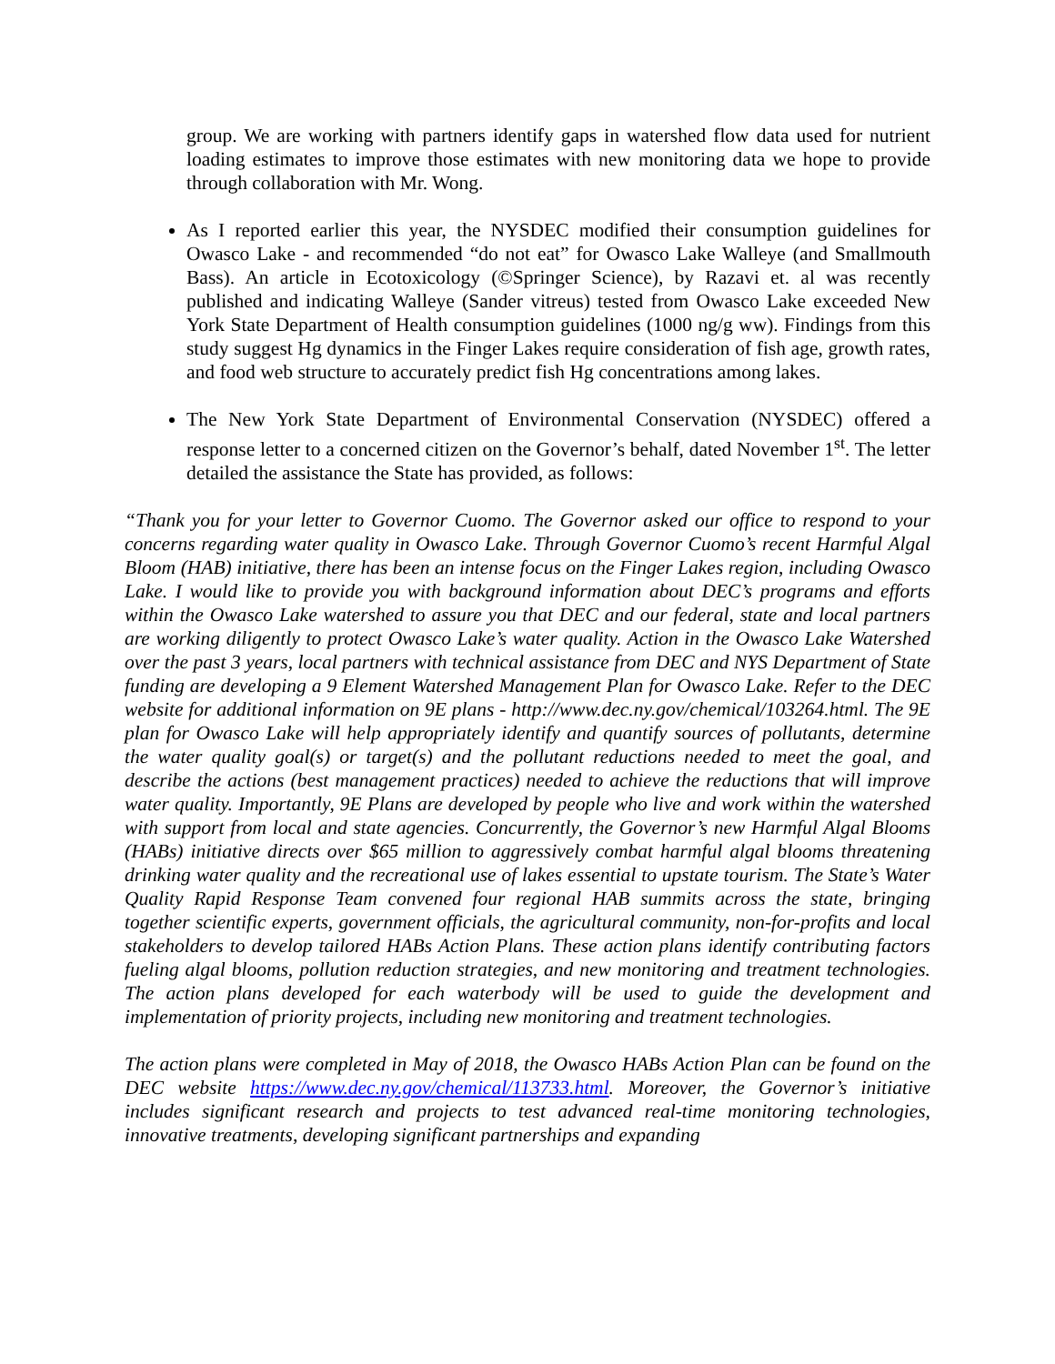group. We are working with partners identify gaps in watershed flow data used for nutrient loading estimates to improve those estimates with new monitoring data we hope to provide through collaboration with Mr. Wong.
As I reported earlier this year, the NYSDEC modified their consumption guidelines for Owasco Lake - and recommended “do not eat” for Owasco Lake Walleye (and Smallmouth Bass). An article in Ecotoxicology (©Springer Science), by Razavi et. al was recently published and indicating Walleye (Sander vitreus) tested from Owasco Lake exceeded New York State Department of Health consumption guidelines (1000 ng/g ww). Findings from this study suggest Hg dynamics in the Finger Lakes require consideration of fish age, growth rates, and food web structure to accurately predict fish Hg concentrations among lakes.
The New York State Department of Environmental Conservation (NYSDEC) offered a response letter to a concerned citizen on the Governor’s behalf, dated November 1<sup>st</sup>. The letter detailed the assistance the State has provided, as follows:
“Thank you for your letter to Governor Cuomo. The Governor asked our office to respond to your concerns regarding water quality in Owasco Lake. Through Governor Cuomo’s recent Harmful Algal Bloom (HAB) initiative, there has been an intense focus on the Finger Lakes region, including Owasco Lake. I would like to provide you with background information about DEC’s programs and efforts within the Owasco Lake watershed to assure you that DEC and our federal, state and local partners are working diligently to protect Owasco Lake’s water quality. Action in the Owasco Lake Watershed over the past 3 years, local partners with technical assistance from DEC and NYS Department of State funding are developing a 9 Element Watershed Management Plan for Owasco Lake. Refer to the DEC website for additional information on 9E plans - http://www.dec.ny.gov/chemical/103264.html. The 9E plan for Owasco Lake will help appropriately identify and quantify sources of pollutants, determine the water quality goal(s) or target(s) and the pollutant reductions needed to meet the goal, and describe the actions (best management practices) needed to achieve the reductions that will improve water quality. Importantly, 9E Plans are developed by people who live and work within the watershed with support from local and state agencies. Concurrently, the Governor’s new Harmful Algal Blooms (HABs) initiative directs over $65 million to aggressively combat harmful algal blooms threatening drinking water quality and the recreational use of lakes essential to upstate tourism. The State’s Water Quality Rapid Response Team convened four regional HAB summits across the state, bringing together scientific experts, government officials, the agricultural community, non-for-profits and local stakeholders to develop tailored HABs Action Plans. These action plans identify contributing factors fueling algal blooms, pollution reduction strategies, and new monitoring and treatment technologies. The action plans developed for each waterbody will be used to guide the development and implementation of priority projects, including new monitoring and treatment technologies.
The action plans were completed in May of 2018, the Owasco HABs Action Plan can be found on the DEC website https://www.dec.ny.gov/chemical/113733.html. Moreover, the Governor’s initiative includes significant research and projects to test advanced real-time monitoring technologies, innovative treatments, developing significant partnerships and expanding